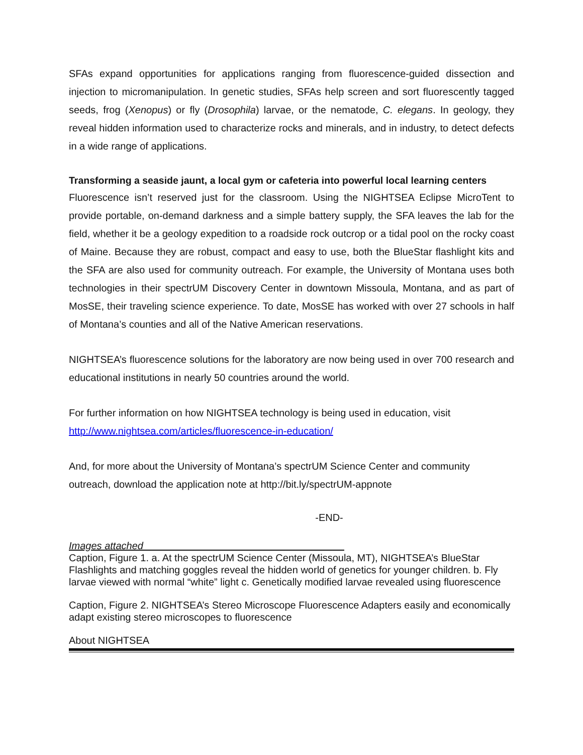SFAs expand opportunities for applications ranging from fluorescence-guided dissection and injection to micromanipulation. In genetic studies, SFAs help screen and sort fluorescently tagged seeds, frog (Xenopus) or fly (Drosophila) larvae, or the nematode, C. elegans. In geology, they reveal hidden information used to characterize rocks and minerals, and in industry, to detect defects in a wide range of applications.
Transforming a seaside jaunt, a local gym or cafeteria into powerful local learning centers
Fluorescence isn’t reserved just for the classroom. Using the NIGHTSEA Eclipse MicroTent to provide portable, on-demand darkness and a simple battery supply, the SFA leaves the lab for the field, whether it be a geology expedition to a roadside rock outcrop or a tidal pool on the rocky coast of Maine. Because they are robust, compact and easy to use, both the BlueStar flashlight kits and the SFA are also used for community outreach. For example, the University of Montana uses both technologies in their spectrUM Discovery Center in downtown Missoula, Montana, and as part of MosSE, their traveling science experience. To date, MosSE has worked with over 27 schools in half of Montana’s counties and all of the Native American reservations.
NIGHTSEA’s fluorescence solutions for the laboratory are now being used in over 700 research and educational institutions in nearly 50 countries around the world.
For further information on how NIGHTSEA technology is being used in education, visit
http://www.nightsea.com/articles/fluorescence-in-education/
And, for more about the University of Montana’s spectrUM Science Center and community outreach, download the application note at http://bit.ly/spectrUM-appnote
-END-
Images attached
Caption, Figure 1. a. At the spectrUM Science Center (Missoula, MT), NIGHTSEA’s BlueStar Flashlights and matching goggles reveal the hidden world of genetics for younger children. b. Fly larvae viewed with normal “white” light c. Genetically modified larvae revealed using fluorescence
Caption, Figure 2. NIGHTSEA’s Stereo Microscope Fluorescence Adapters easily and economically adapt existing stereo microscopes to fluorescence
About NIGHTSEA